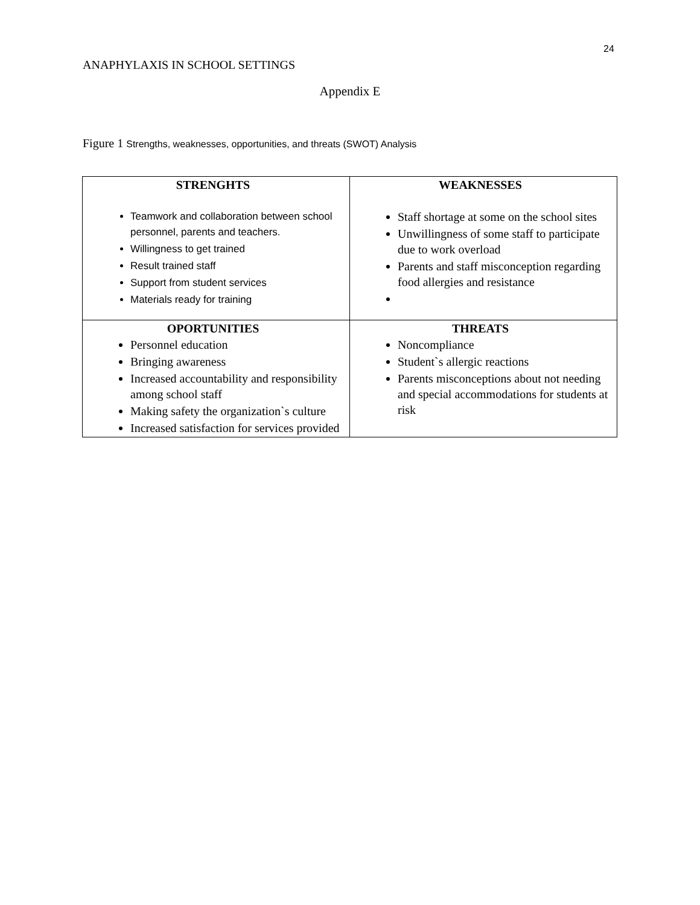24
ANAPHYLAXIS IN SCHOOL SETTINGS
Appendix E
Figure 1 Strengths, weaknesses, opportunities, and threats (SWOT) Analysis
| STRENGHTS Teamwork and collaboration between school personnel, parents and teachers. Willingness to get trained Result trained staff Support from student services Materials ready for training | WEAKNESSES Staff shortage at some on the school sites Unwillingness of some staff to participate due to work overload Parents and staff misconception regarding food allergies and resistance |
| OPORTUNITIES Personnel education Bringing awareness Increased accountability and responsibility among school staff Making safety the organization`s culture Increased satisfaction for services provided | THREATS Noncompliance Student`s allergic reactions Parents misconceptions about not needing and special accommodations for students at risk |